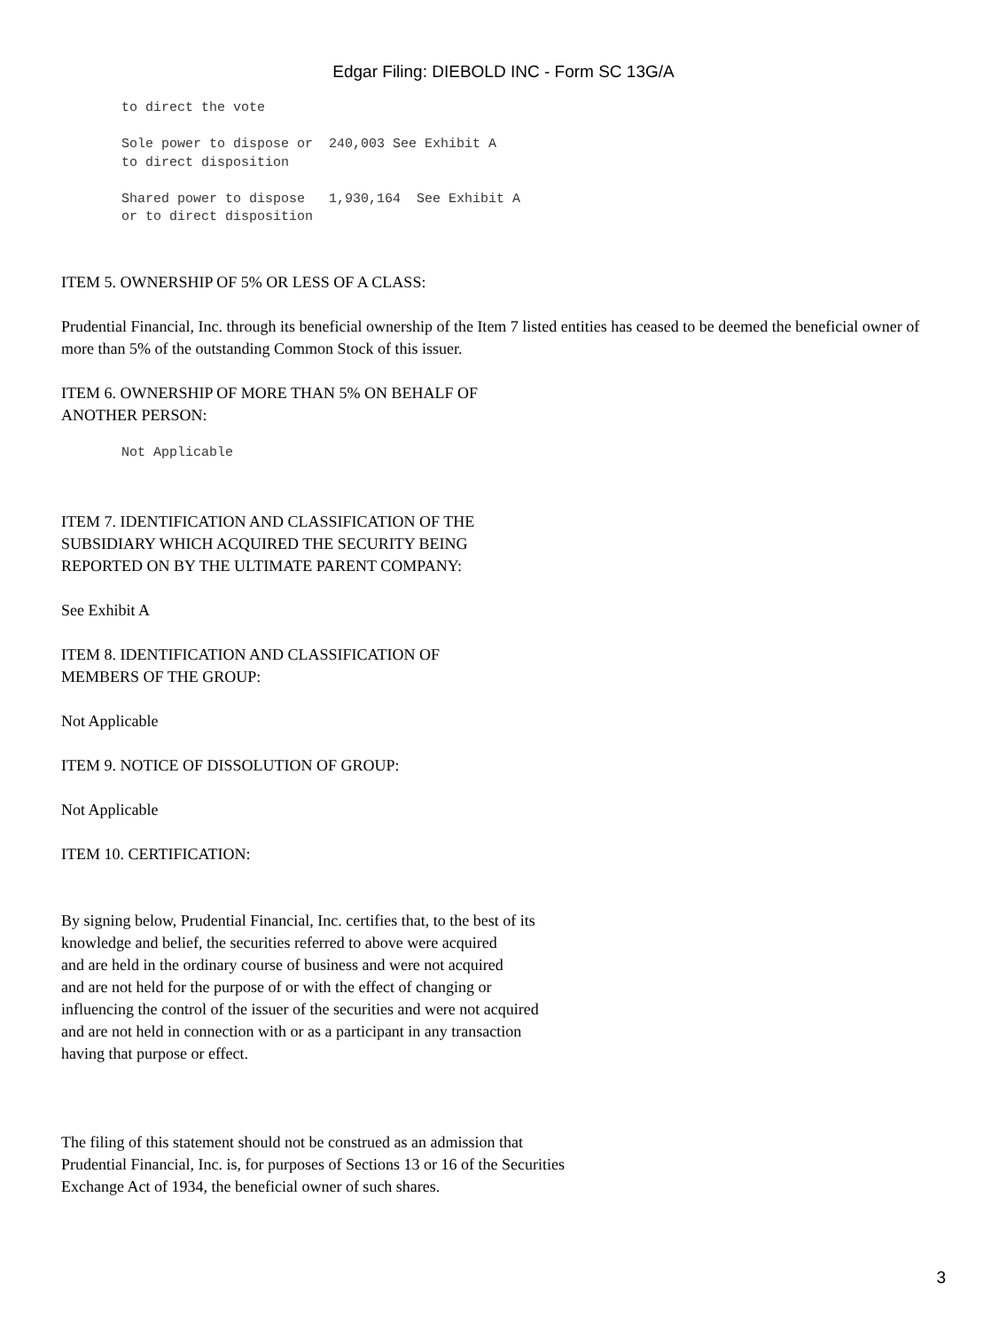Edgar Filing: DIEBOLD INC - Form SC 13G/A
to direct the vote

Sole power to dispose or  240,003 See Exhibit A
to direct disposition

Shared power to dispose   1,930,164  See Exhibit A
or to direct disposition
ITEM 5. OWNERSHIP OF 5% OR LESS OF A CLASS:
Prudential Financial, Inc. through its beneficial ownership of the Item 7 listed entities has ceased to be deemed the beneficial owner of more than 5% of the outstanding Common Stock of this issuer.
ITEM 6. OWNERSHIP OF MORE THAN 5% ON BEHALF OF
ANOTHER PERSON:
Not Applicable
ITEM 7. IDENTIFICATION AND CLASSIFICATION OF THE
SUBSIDIARY WHICH ACQUIRED THE SECURITY BEING
REPORTED ON BY THE ULTIMATE PARENT COMPANY:
See Exhibit A
ITEM 8. IDENTIFICATION AND CLASSIFICATION OF
MEMBERS OF THE GROUP:
Not Applicable
ITEM 9. NOTICE OF DISSOLUTION OF GROUP:
Not Applicable
ITEM 10. CERTIFICATION:
By signing below, Prudential Financial, Inc. certifies that, to the best of its
knowledge and belief, the securities referred to above were acquired
and are held in the ordinary course of business and were not acquired
and are not held for the purpose of or with the effect of changing or
influencing the control of the issuer of the securities and were not acquired
and are not held in connection with or as a participant in any transaction
having that purpose or effect.
The filing of this statement should not be construed as an admission that
Prudential Financial, Inc. is, for purposes of Sections 13 or 16 of the Securities
Exchange Act of 1934, the beneficial owner of such shares.
3